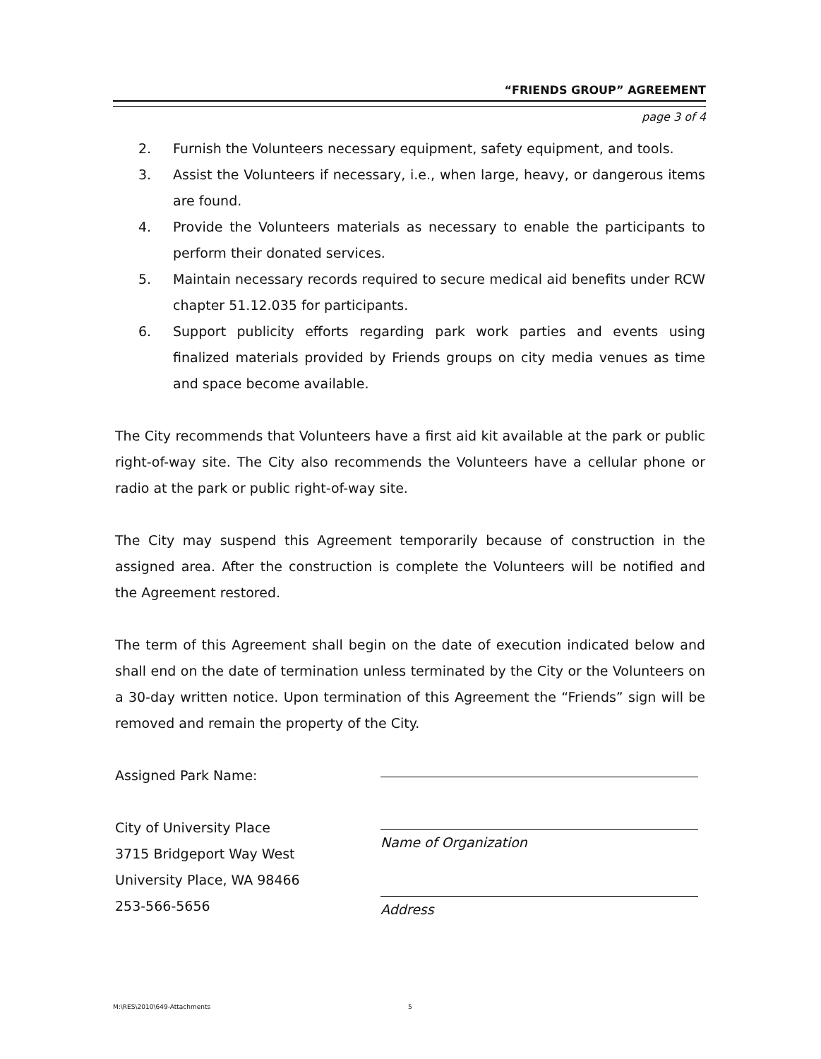“FRIENDS GROUP” AGREEMENT
page 3 of 4
2. Furnish the Volunteers necessary equipment, safety equipment, and tools.
3. Assist the Volunteers if necessary, i.e., when large, heavy, or dangerous items are found.
4. Provide the Volunteers materials as necessary to enable the participants to perform their donated services.
5. Maintain necessary records required to secure medical aid benefits under RCW chapter 51.12.035 for participants.
6. Support publicity efforts regarding park work parties and events using finalized materials provided by Friends groups on city media venues as time and space become available.
The City recommends that Volunteers have a first aid kit available at the park or public right-of-way site. The City also recommends the Volunteers have a cellular phone or radio at the park or public right-of-way site.
The City may suspend this Agreement temporarily because of construction in the assigned area. After the construction is complete the Volunteers will be notified and the Agreement restored.
The term of this Agreement shall begin on the date of execution indicated below and shall end on the date of termination unless terminated by the City or the Volunteers on a 30-day written notice. Upon termination of this Agreement the “Friends” sign will be removed and remain the property of the City.
Assigned Park Name:
City of University Place
3715 Bridgeport Way West
University Place, WA 98466
253-566-5656
Name of Organization
Address
M:\RES\2010\649-Attachments 5